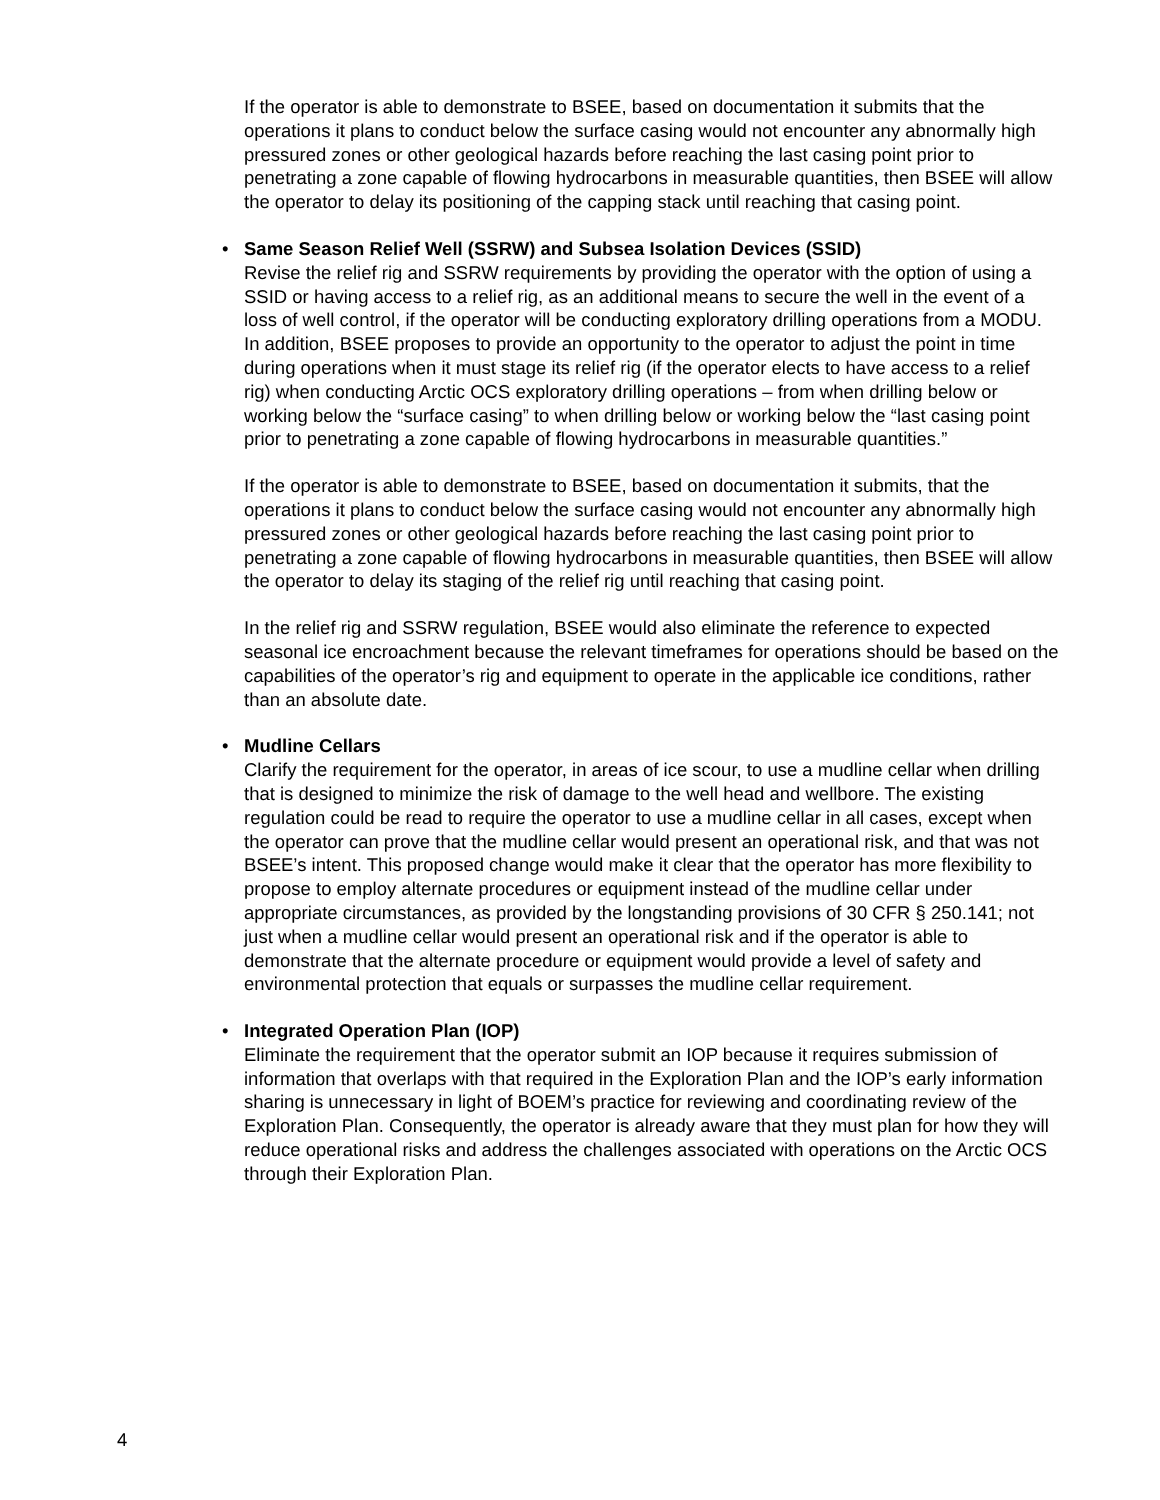If the operator is able to demonstrate to BSEE, based on documentation it submits that the operations it plans to conduct below the surface casing would not encounter any abnormally high pressured zones or other geological hazards before reaching the last casing point prior to penetrating a zone capable of flowing hydrocarbons in measurable quantities, then BSEE will allow the operator to delay its positioning of the capping stack until reaching that casing point.
•
Same Season Relief Well (SSRW) and Subsea Isolation Devices (SSID)
Revise the relief rig and SSRW requirements by providing the operator with the option of using a SSID or having access to a relief rig, as an additional means to secure the well in the event of a loss of well control, if the operator will be conducting exploratory drilling operations from a MODU. In addition, BSEE proposes to provide an opportunity to the operator to adjust the point in time during operations when it must stage its relief rig (if the operator elects to have access to a relief rig) when conducting Arctic OCS exploratory drilling operations – from when drilling below or working below the “surface casing” to when drilling below or working below the “last casing point prior to penetrating a zone capable of flowing hydrocarbons in measurable quantities.”
If the operator is able to demonstrate to BSEE, based on documentation it submits, that the operations it plans to conduct below the surface casing would not encounter any abnormally high pressured zones or other geological hazards before reaching the last casing point prior to penetrating a zone capable of flowing hydrocarbons in measurable quantities, then BSEE will allow the operator to delay its staging of the relief rig until reaching that casing point.
In the relief rig and SSRW regulation, BSEE would also eliminate the reference to expected seasonal ice encroachment because the relevant timeframes for operations should be based on the capabilities of the operator’s rig and equipment to operate in the applicable ice conditions, rather than an absolute date.
•
Mudline Cellars
Clarify the requirement for the operator, in areas of ice scour, to use a mudline cellar when drilling that is designed to minimize the risk of damage to the well head and wellbore. The existing regulation could be read to require the operator to use a mudline cellar in all cases, except when the operator can prove that the mudline cellar would present an operational risk, and that was not BSEE’s intent. This proposed change would make it clear that the operator has more flexibility to propose to employ alternate procedures or equipment instead of the mudline cellar under appropriate circumstances, as provided by the longstanding provisions of 30 CFR § 250.141; not just when a mudline cellar would present an operational risk and if the operator is able to demonstrate that the alternate procedure or equipment would provide a level of safety and environmental protection that equals or surpasses the mudline cellar requirement.
•
Integrated Operation Plan (IOP)
Eliminate the requirement that the operator submit an IOP because it requires submission of information that overlaps with that required in the Exploration Plan and the IOP’s early information sharing is unnecessary in light of BOEM’s practice for reviewing and coordinating review of the Exploration Plan. Consequently, the operator is already aware that they must plan for how they will reduce operational risks and address the challenges associated with operations on the Arctic OCS through their Exploration Plan.
4